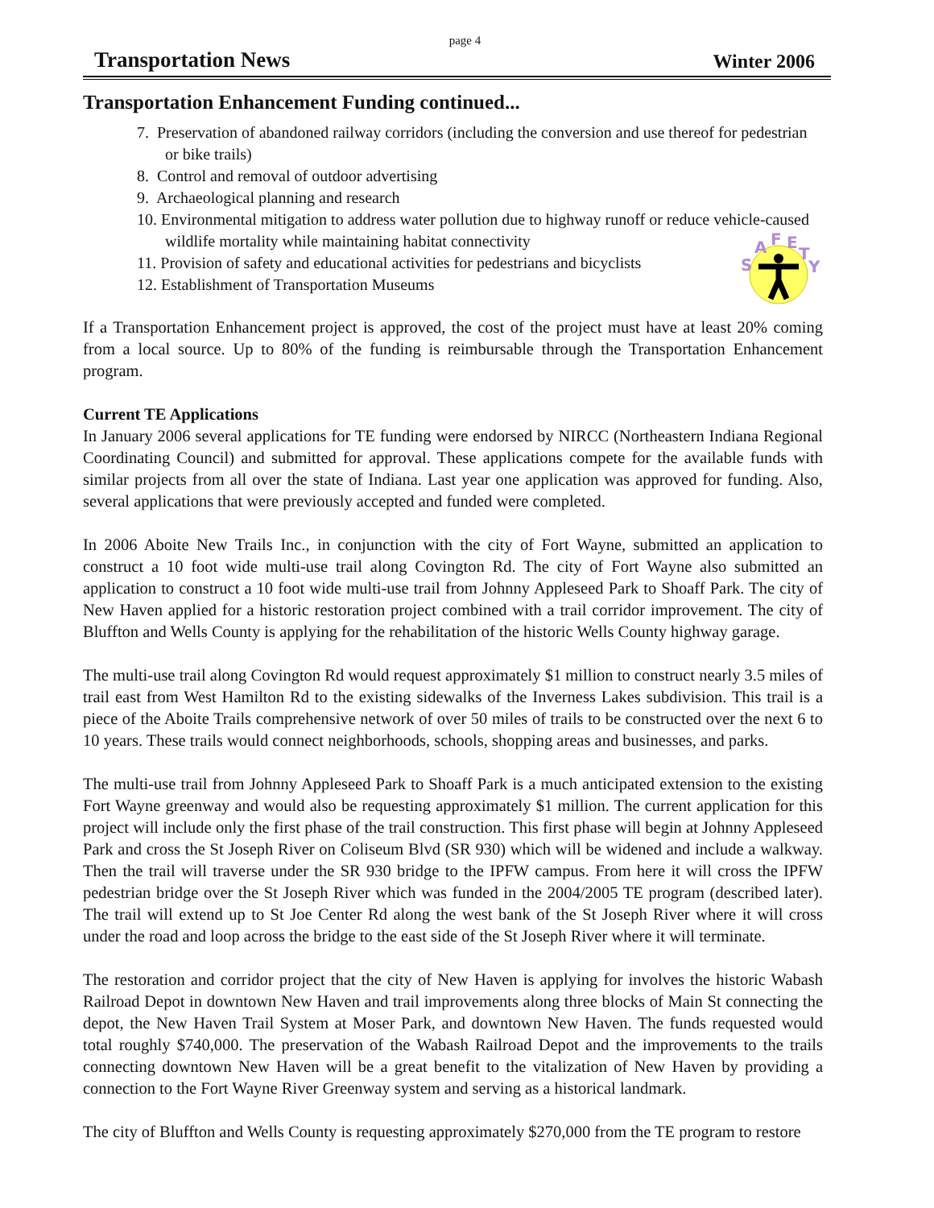page 4
Transportation News Winter 2006
Transportation Enhancement Funding continued...
7. Preservation of abandoned railway corridors (including the conversion and use thereof for pedestrian or bike trails)
8. Control and removal of outdoor advertising
9. Archaeological planning and research
10. Environmental mitigation to address water pollution due to highway runoff or reduce vehicle-caused wildlife mortality while maintaining habitat connectivity
11. Provision of safety and educational activities for pedestrians and bicyclists
12. Establishment of Transportation Museums
S
A
F
E
T
Y
If a Transportation Enhancement project is approved, the cost of the project must have at least 20% coming from a local source. Up to 80% of the funding is reimbursable through the Transportation Enhancement program.
Current TE Applications
In January 2006 several applications for TE funding were endorsed by NIRCC (Northeastern Indiana Regional Coordinating Council) and submitted for approval. These applications compete for the available funds with similar projects from all over the state of Indiana. Last year one application was approved for funding. Also, several applications that were previously accepted and funded were completed.
In 2006 Aboite New Trails Inc., in conjunction with the city of Fort Wayne, submitted an application to construct a 10 foot wide multi-use trail along Covington Rd. The city of Fort Wayne also submitted an application to construct a 10 foot wide multi-use trail from Johnny Appleseed Park to Shoaff Park. The city of New Haven applied for a historic restoration project combined with a trail corridor improvement. The city of Bluffton and Wells County is applying for the rehabilitation of the historic Wells County highway garage.
The multi-use trail along Covington Rd would request approximately $1 million to construct nearly 3.5 miles of trail east from West Hamilton Rd to the existing sidewalks of the Inverness Lakes subdivision. This trail is a piece of the Aboite Trails comprehensive network of over 50 miles of trails to be constructed over the next 6 to 10 years. These trails would connect neighborhoods, schools, shopping areas and businesses, and parks.
The multi-use trail from Johnny Appleseed Park to Shoaff Park is a much anticipated extension to the existing Fort Wayne greenway and would also be requesting approximately $1 million. The current application for this project will include only the first phase of the trail construction. This first phase will begin at Johnny Appleseed Park and cross the St Joseph River on Coliseum Blvd (SR 930) which will be widened and include a walkway. Then the trail will traverse under the SR 930 bridge to the IPFW campus. From here it will cross the IPFW pedestrian bridge over the St Joseph River which was funded in the 2004/2005 TE program (described later). The trail will extend up to St Joe Center Rd along the west bank of the St Joseph River where it will cross under the road and loop across the bridge to the east side of the St Joseph River where it will terminate.
The restoration and corridor project that the city of New Haven is applying for involves the historic Wabash Railroad Depot in downtown New Haven and trail improvements along three blocks of Main St connecting the depot, the New Haven Trail System at Moser Park, and downtown New Haven. The funds requested would total roughly $740,000. The preservation of the Wabash Railroad Depot and the improvements to the trails connecting downtown New Haven will be a great benefit to the vitalization of New Haven by providing a connection to the Fort Wayne River Greenway system and serving as a historical landmark.
The city of Bluffton and Wells County is requesting approximately $270,000 from the TE program to restore